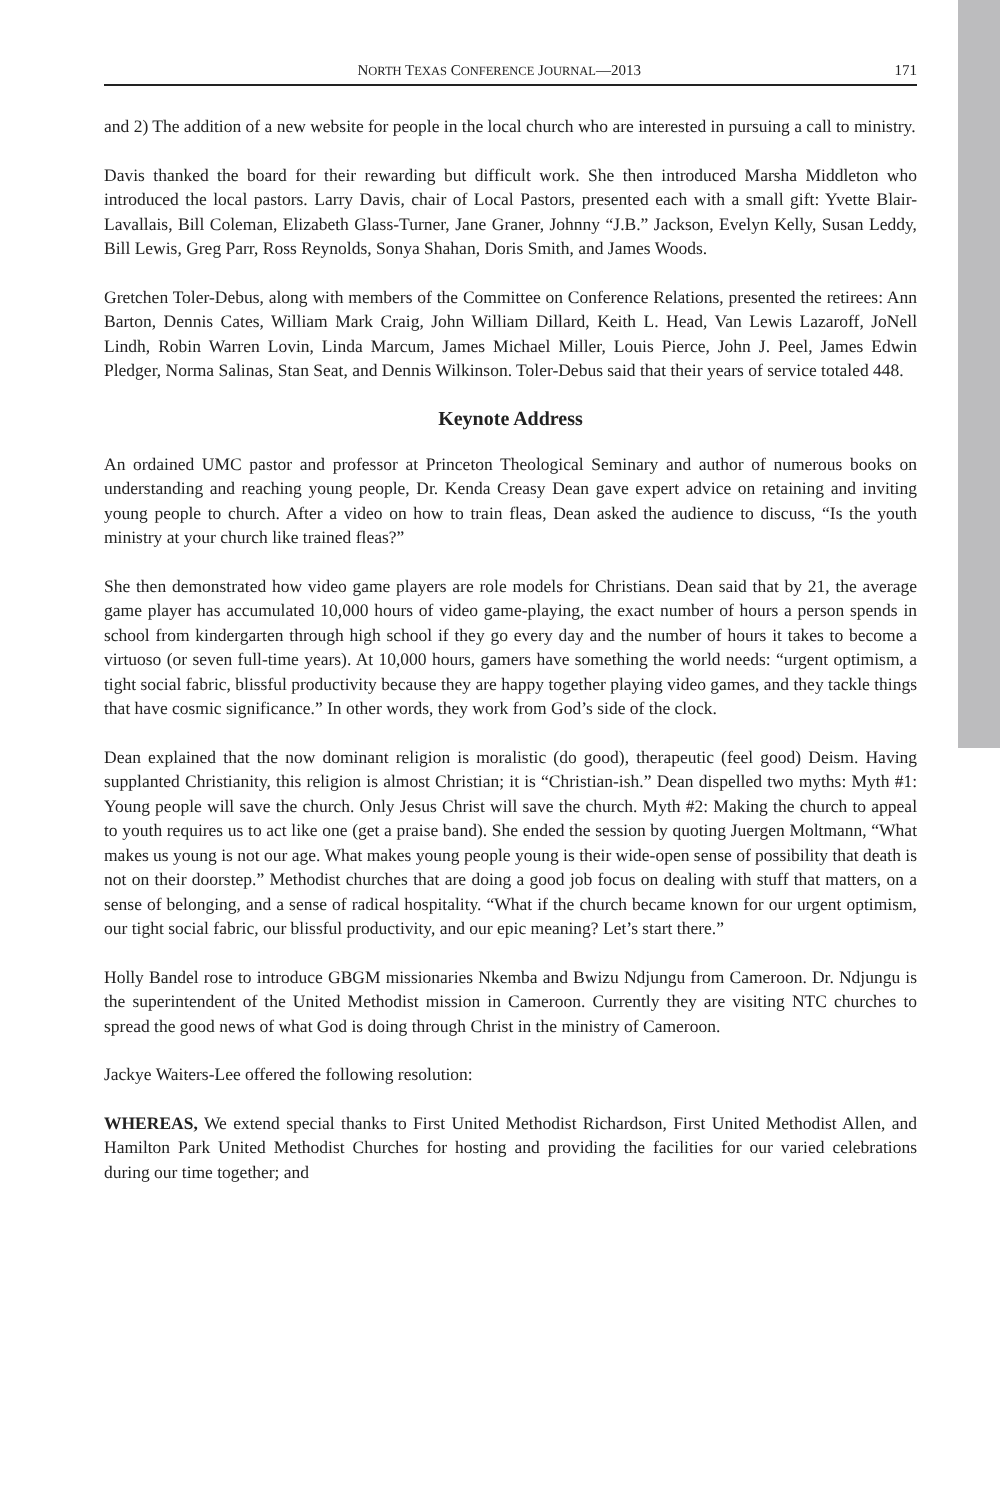NORTH TEXAS CONFERENCE JOURNAL—2013 171
and 2) The addition of a new website for people in the local church who are interested in pursuing a call to ministry.
Davis thanked the board for their rewarding but difficult work. She then introduced Marsha Middleton who introduced the local pastors. Larry Davis, chair of Local Pastors, presented each with a small gift: Yvette Blair-Lavallais, Bill Coleman, Elizabeth Glass-Turner, Jane Graner, Johnny “J.B.” Jackson, Evelyn Kelly, Susan Leddy, Bill Lewis, Greg Parr, Ross Reynolds, Sonya Shahan, Doris Smith, and James Woods.
Gretchen Toler-Debus, along with members of the Committee on Conference Relations, presented the retirees: Ann Barton, Dennis Cates, William Mark Craig, John William Dillard, Keith L. Head, Van Lewis Lazaroff, JoNell Lindh, Robin Warren Lovin, Linda Marcum, James Michael Miller, Louis Pierce, John J. Peel, James Edwin Pledger, Norma Salinas, Stan Seat, and Dennis Wilkinson. Toler-Debus said that their years of service totaled 448.
Keynote Address
An ordained UMC pastor and professor at Princeton Theological Seminary and author of numerous books on understanding and reaching young people, Dr. Kenda Creasy Dean gave expert advice on retaining and inviting young people to church. After a video on how to train fleas, Dean asked the audience to discuss, “Is the youth ministry at your church like trained fleas?”
She then demonstrated how video game players are role models for Christians. Dean said that by 21, the average game player has accumulated 10,000 hours of video game-playing, the exact number of hours a person spends in school from kindergarten through high school if they go every day and the number of hours it takes to become a virtuoso (or seven full-time years). At 10,000 hours, gamers have something the world needs: “urgent optimism, a tight social fabric, blissful productivity because they are happy together playing video games, and they tackle things that have cosmic significance.” In other words, they work from God’s side of the clock.
Dean explained that the now dominant religion is moralistic (do good), therapeutic (feel good) Deism. Having supplanted Christianity, this religion is almost Christian; it is “Christian-ish.” Dean dispelled two myths: Myth #1: Young people will save the church. Only Jesus Christ will save the church. Myth #2: Making the church to appeal to youth requires us to act like one (get a praise band). She ended the session by quoting Juergen Moltmann, “What makes us young is not our age. What makes young people young is their wide-open sense of possibility that death is not on their doorstep.” Methodist churches that are doing a good job focus on dealing with stuff that matters, on a sense of belonging, and a sense of radical hospitality. “What if the church became known for our urgent optimism, our tight social fabric, our blissful productivity, and our epic meaning? Let’s start there.”
Holly Bandel rose to introduce GBGM missionaries Nkemba and Bwizu Ndjungu from Cameroon. Dr. Ndjungu is the superintendent of the United Methodist mission in Cameroon. Currently they are visiting NTC churches to spread the good news of what God is doing through Christ in the ministry of Cameroon.
Jackye Waiters-Lee offered the following resolution:
WHEREAS, We extend special thanks to First United Methodist Richardson, First United Methodist Allen, and Hamilton Park United Methodist Churches for hosting and providing the facilities for our varied celebrations during our time together; and